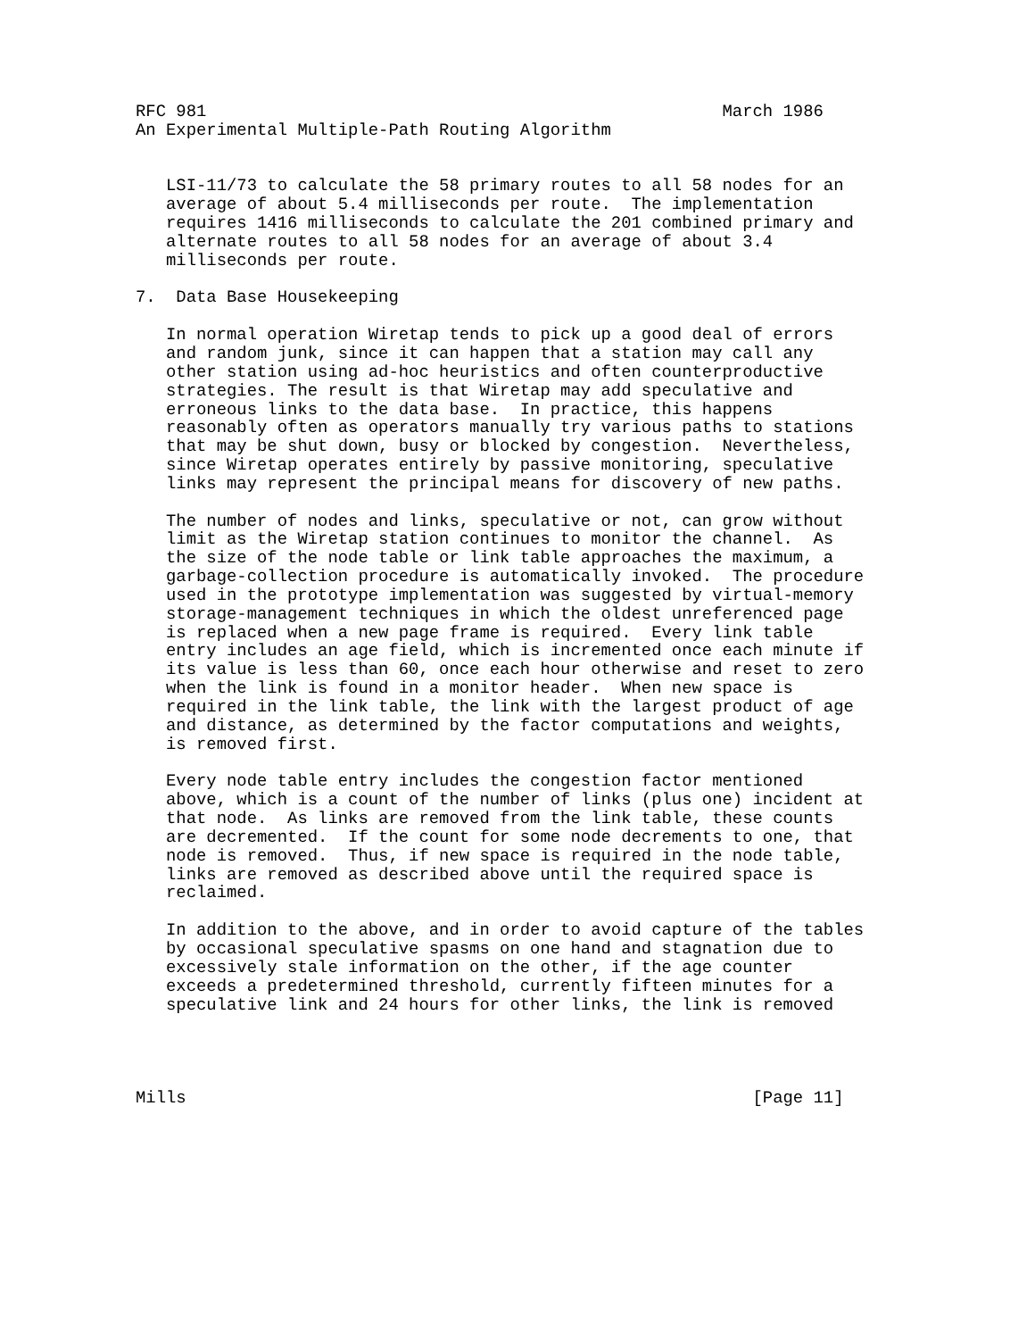RFC 981                                                   March 1986
An Experimental Multiple-Path Routing Algorithm


   LSI-11/73 to calculate the 58 primary routes to all 58 nodes for an
   average of about 5.4 milliseconds per route.  The implementation
   requires 1416 milliseconds to calculate the 201 combined primary and
   alternate routes to all 58 nodes for an average of about 3.4
   milliseconds per route.

7.  Data Base Housekeeping

   In normal operation Wiretap tends to pick up a good deal of errors
   and random junk, since it can happen that a station may call any
   other station using ad-hoc heuristics and often counterproductive
   strategies. The result is that Wiretap may add speculative and
   erroneous links to the data base.  In practice, this happens
   reasonably often as operators manually try various paths to stations
   that may be shut down, busy or blocked by congestion.  Nevertheless,
   since Wiretap operates entirely by passive monitoring, speculative
   links may represent the principal means for discovery of new paths.

   The number of nodes and links, speculative or not, can grow without
   limit as the Wiretap station continues to monitor the channel.  As
   the size of the node table or link table approaches the maximum, a
   garbage-collection procedure is automatically invoked.  The procedure
   used in the prototype implementation was suggested by virtual-memory
   storage-management techniques in which the oldest unreferenced page
   is replaced when a new page frame is required.  Every link table
   entry includes an age field, which is incremented once each minute if
   its value is less than 60, once each hour otherwise and reset to zero
   when the link is found in a monitor header.  When new space is
   required in the link table, the link with the largest product of age
   and distance, as determined by the factor computations and weights,
   is removed first.

   Every node table entry includes the congestion factor mentioned
   above, which is a count of the number of links (plus one) incident at
   that node.  As links are removed from the link table, these counts
   are decremented.  If the count for some node decrements to one, that
   node is removed.  Thus, if new space is required in the node table,
   links are removed as described above until the required space is
   reclaimed.

   In addition to the above, and in order to avoid capture of the tables
   by occasional speculative spasms on one hand and stagnation due to
   excessively stale information on the other, if the age counter
   exceeds a predetermined threshold, currently fifteen minutes for a
   speculative link and 24 hours for other links, the link is removed




Mills                                                        [Page 11]